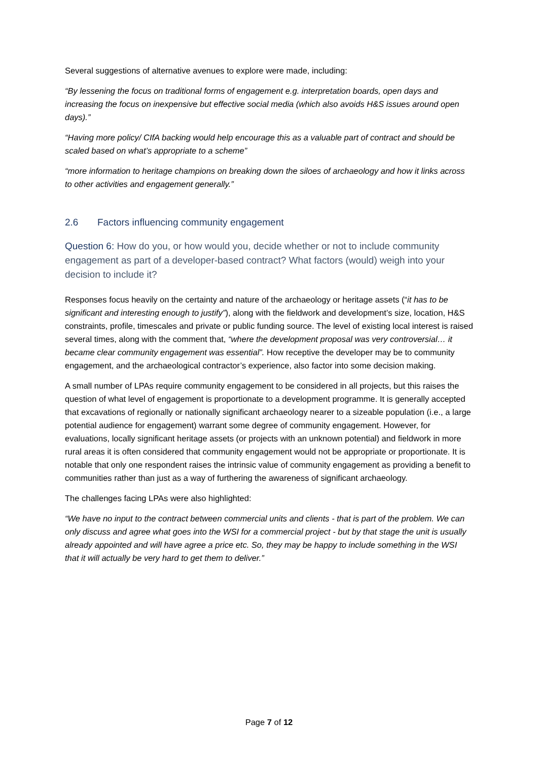Several suggestions of alternative avenues to explore were made, including:
“By lessening the focus on traditional forms of engagement e.g. interpretation boards, open days and increasing the focus on inexpensive but effective social media (which also avoids H&S issues around open days).”
“Having more policy/ CIfA backing would help encourage this as a valuable part of contract and should be scaled based on what’s appropriate to a scheme”
“more information to heritage champions on breaking down the siloes of archaeology and how it links across to other activities and engagement generally.”
2.6 Factors influencing community engagement
Question 6: How do you, or how would you, decide whether or not to include community engagement as part of a developer-based contract? What factors (would) weigh into your decision to include it?
Responses focus heavily on the certainty and nature of the archaeology or heritage assets (“it has to be significant and interesting enough to justify”), along with the fieldwork and development’s size, location, H&S constraints, profile, timescales and private or public funding source. The level of existing local interest is raised several times, along with the comment that, “where the development proposal was very controversial… it became clear community engagement was essential”. How receptive the developer may be to community engagement, and the archaeological contractor’s experience, also factor into some decision making.
A small number of LPAs require community engagement to be considered in all projects, but this raises the question of what level of engagement is proportionate to a development programme. It is generally accepted that excavations of regionally or nationally significant archaeology nearer to a sizeable population (i.e., a large potential audience for engagement) warrant some degree of community engagement. However, for evaluations, locally significant heritage assets (or projects with an unknown potential) and fieldwork in more rural areas it is often considered that community engagement would not be appropriate or proportionate. It is notable that only one respondent raises the intrinsic value of community engagement as providing a benefit to communities rather than just as a way of furthering the awareness of significant archaeology.
The challenges facing LPAs were also highlighted:
“We have no input to the contract between commercial units and clients - that is part of the problem. We can only discuss and agree what goes into the WSI for a commercial project - but by that stage the unit is usually already appointed and will have agree a price etc. So, they may be happy to include something in the WSI that it will actually be very hard to get them to deliver.”
Page 7 of 12